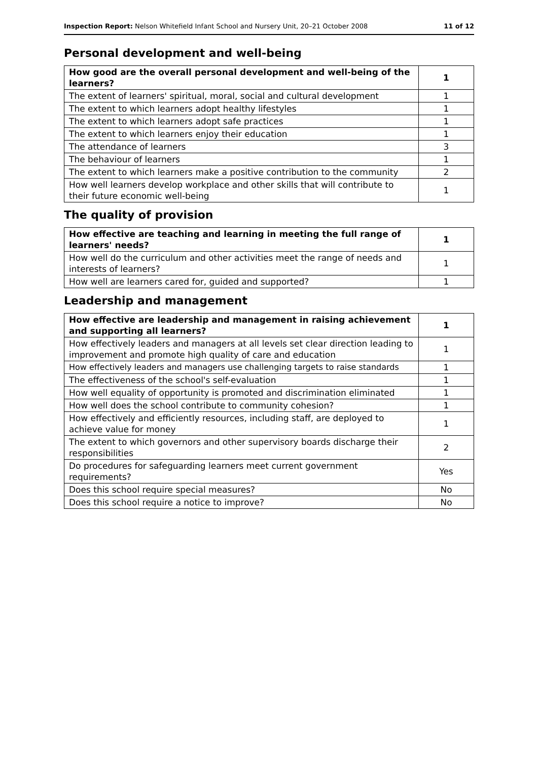Inspection Report: Nelson Whitefield Infant School and Nursery Unit, 20–21 October 2008 11 of 12
Personal development and well-being
| How good are the overall personal development and well-being of the learners? | 1 |
| The extent of learners' spiritual, moral, social and cultural development | 1 |
| The extent to which learners adopt healthy lifestyles | 1 |
| The extent to which learners adopt safe practices | 1 |
| The extent to which learners enjoy their education | 1 |
| The attendance of learners | 3 |
| The behaviour of learners | 1 |
| The extent to which learners make a positive contribution to the community | 2 |
| How well learners develop workplace and other skills that will contribute to their future economic well-being | 1 |
The quality of provision
| How effective are teaching and learning in meeting the full range of learners' needs? | 1 |
| How well do the curriculum and other activities meet the range of needs and interests of learners? | 1 |
| How well are learners cared for, guided and supported? | 1 |
Leadership and management
| How effective are leadership and management in raising achievement and supporting all learners? | 1 |
| How effectively leaders and managers at all levels set clear direction leading to improvement and promote high quality of care and education | 1 |
| How effectively leaders and managers use challenging targets to raise standards | 1 |
| The effectiveness of the school's self-evaluation | 1 |
| How well equality of opportunity is promoted and discrimination eliminated | 1 |
| How well does the school contribute to community cohesion? | 1 |
| How effectively and efficiently resources, including staff, are deployed to achieve value for money | 1 |
| The extent to which governors and other supervisory boards discharge their responsibilities | 2 |
| Do procedures for safeguarding learners meet current government requirements? | Yes |
| Does this school require special measures? | No |
| Does this school require a notice to improve? | No |